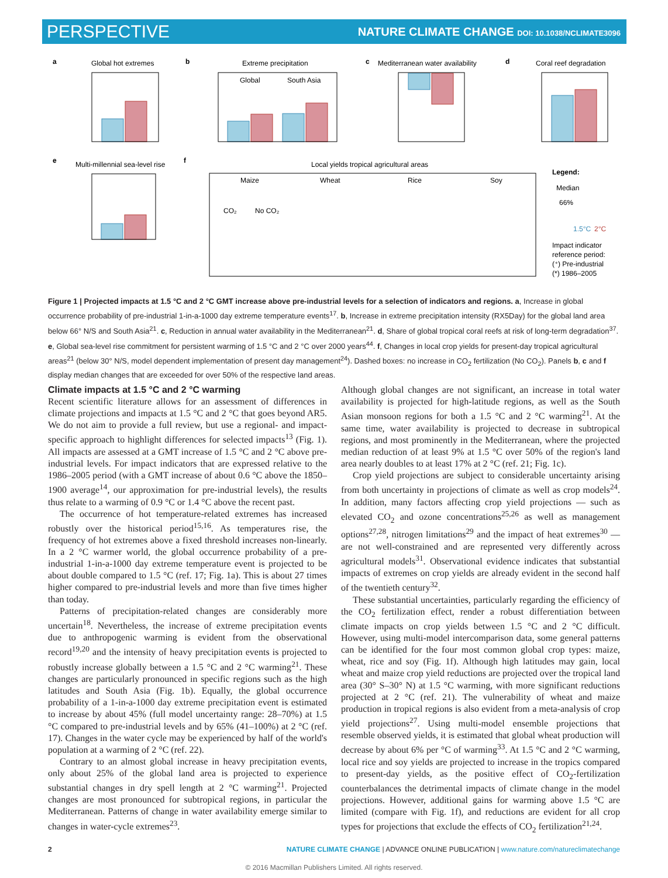PERSPECTIVE NATURE CLIMATE CHANGE DOI: 10.1038/NCLIMATE3096
a
Global hot extremes
b
Extreme precipitation
Global
South Asia
c
Mediterranean water availability
d
Coral reef degradation
e
Multi-millennial sea-level rise
f
Local yields tropical agricultural areas
Maize
Wheat
Rice
Soy
CO₂
No CO₂
Legend:
Median
66%
1.5°C
2°C
Impact indicator
reference period:
(⁺) Pre-industrial
(*) 1986–2005
Figure 1 | Projected impacts at 1.5 °C and 2 °C GMT increase above pre-industrial levels for a selection of indicators and regions. a, Increase in global occurrence probability of pre-industrial 1-in-a-1000 day extreme temperature events<sup>17</sup>. b, Increase in extreme precipitation intensity (RX5Day) for the global land area below 66° N/S and South Asia<sup>21</sup>. c, Reduction in annual water availability in the Mediterranean<sup>21</sup>. d, Share of global tropical coral reefs at risk of long-term degradation<sup>37</sup>. e, Global sea-level rise commitment for persistent warming of 1.5 °C and 2 °C over 2000 years<sup>44</sup>. f, Changes in local crop yields for present-day tropical agricultural areas<sup>21</sup> (below 30° N/S, model dependent implementation of present day management<sup>24</sup>). Dashed boxes: no increase in CO<sub>2</sub> fertilization (No CO<sub>2</sub>). Panels b, c and f display median changes that are exceeded for over 50% of the respective land areas.
Climate impacts at 1.5 °C and 2 °C warming
Recent scientific literature allows for an assessment of differences in climate projections and impacts at 1.5 °C and 2 °C that goes beyond AR5. We do not aim to provide a full review, but use a regional- and impact-specific approach to highlight differences for selected impacts<sup>13</sup> (Fig. 1). All impacts are assessed at a GMT increase of 1.5 °C and 2 °C above pre-industrial levels. For impact indicators that are expressed relative to the 1986–2005 period (with a GMT increase of about 0.6 °C above the 1850–1900 average<sup>14</sup>, our approximation for pre-industrial levels), the results thus relate to a warming of 0.9 °C or 1.4 °C above the recent past.
The occurrence of hot temperature-related extremes has increased robustly over the historical period<sup>15,16</sup>. As temperatures rise, the frequency of hot extremes above a fixed threshold increases non-linearly. In a 2 °C warmer world, the global occurrence probability of a pre-industrial 1-in-a-1000 day extreme temperature event is projected to be about double compared to 1.5 °C (ref. 17; Fig. 1a). This is about 27 times higher compared to pre-industrial levels and more than five times higher than today.
Patterns of precipitation-related changes are considerably more uncertain<sup>18</sup>. Nevertheless, the increase of extreme precipitation events due to anthropogenic warming is evident from the observational record<sup>19,20</sup> and the intensity of heavy precipitation events is projected to robustly increase globally between a 1.5 °C and 2 °C warming<sup>21</sup>. These changes are particularly pronounced in specific regions such as the high latitudes and South Asia (Fig. 1b). Equally, the global occurrence probability of a 1-in-a-1000 day extreme precipitation event is estimated to increase by about 45% (full model uncertainty range: 28–70%) at 1.5 °C compared to pre-industrial levels and by 65% (41–100%) at 2 °C (ref. 17). Changes in the water cycle may be experienced by half of the world's population at a warming of 2 °C (ref. 22).
Contrary to an almost global increase in heavy precipitation events, only about 25% of the global land area is projected to experience substantial changes in dry spell length at 2 °C warming<sup>21</sup>. Projected changes are most pronounced for subtropical regions, in particular the Mediterranean. Patterns of change in water availability emerge similar to changes in water-cycle extremes<sup>23</sup>.
Although global changes are not significant, an increase in total water availability is projected for high-latitude regions, as well as the South Asian monsoon regions for both a 1.5 °C and 2 °C warming<sup>21</sup>. At the same time, water availability is projected to decrease in subtropical regions, and most prominently in the Mediterranean, where the projected median reduction of at least 9% at 1.5 °C over 50% of the region's land area nearly doubles to at least 17% at 2 °C (ref. 21; Fig. 1c).
Crop yield projections are subject to considerable uncertainty arising from both uncertainty in projections of climate as well as crop models<sup>24</sup>. In addition, many factors affecting crop yield projections — such as elevated CO<sub>2</sub> and ozone concentrations<sup>25,26</sup> as well as management options<sup>27,28</sup>, nitrogen limitations<sup>29</sup> and the impact of heat extremes<sup>30</sup> — are not well-constrained and are represented very differently across agricultural models<sup>31</sup>. Observational evidence indicates that substantial impacts of extremes on crop yields are already evident in the second half of the twentieth century<sup>32</sup>.
These substantial uncertainties, particularly regarding the efficiency of the CO<sub>2</sub> fertilization effect, render a robust differentiation between climate impacts on crop yields between 1.5 °C and 2 °C difficult. However, using multi-model intercomparison data, some general patterns can be identified for the four most common global crop types: maize, wheat, rice and soy (Fig. 1f). Although high latitudes may gain, local wheat and maize crop yield reductions are projected over the tropical land area (30° S–30° N) at 1.5 °C warming, with more significant reductions projected at 2 °C (ref. 21). The vulnerability of wheat and maize production in tropical regions is also evident from a meta-analysis of crop yield projections<sup>27</sup>. Using multi-model ensemble projections that resemble observed yields, it is estimated that global wheat production will decrease by about 6% per °C of warming<sup>33</sup>. At 1.5 °C and 2 °C warming, local rice and soy yields are projected to increase in the tropics compared to present-day yields, as the positive effect of CO<sub>2</sub>-fertilization counterbalances the detrimental impacts of climate change in the model projections. However, additional gains for warming above 1.5 °C are limited (compare with Fig. 1f), and reductions are evident for all crop types for projections that exclude the effects of CO<sub>2</sub> fertilization<sup>21,24</sup>.
2 NATURE CLIMATE CHANGE | ADVANCE ONLINE PUBLICATION | www.nature.com/natureclimatechange
© 2016 Macmillan Publishers Limited. All rights reserved.